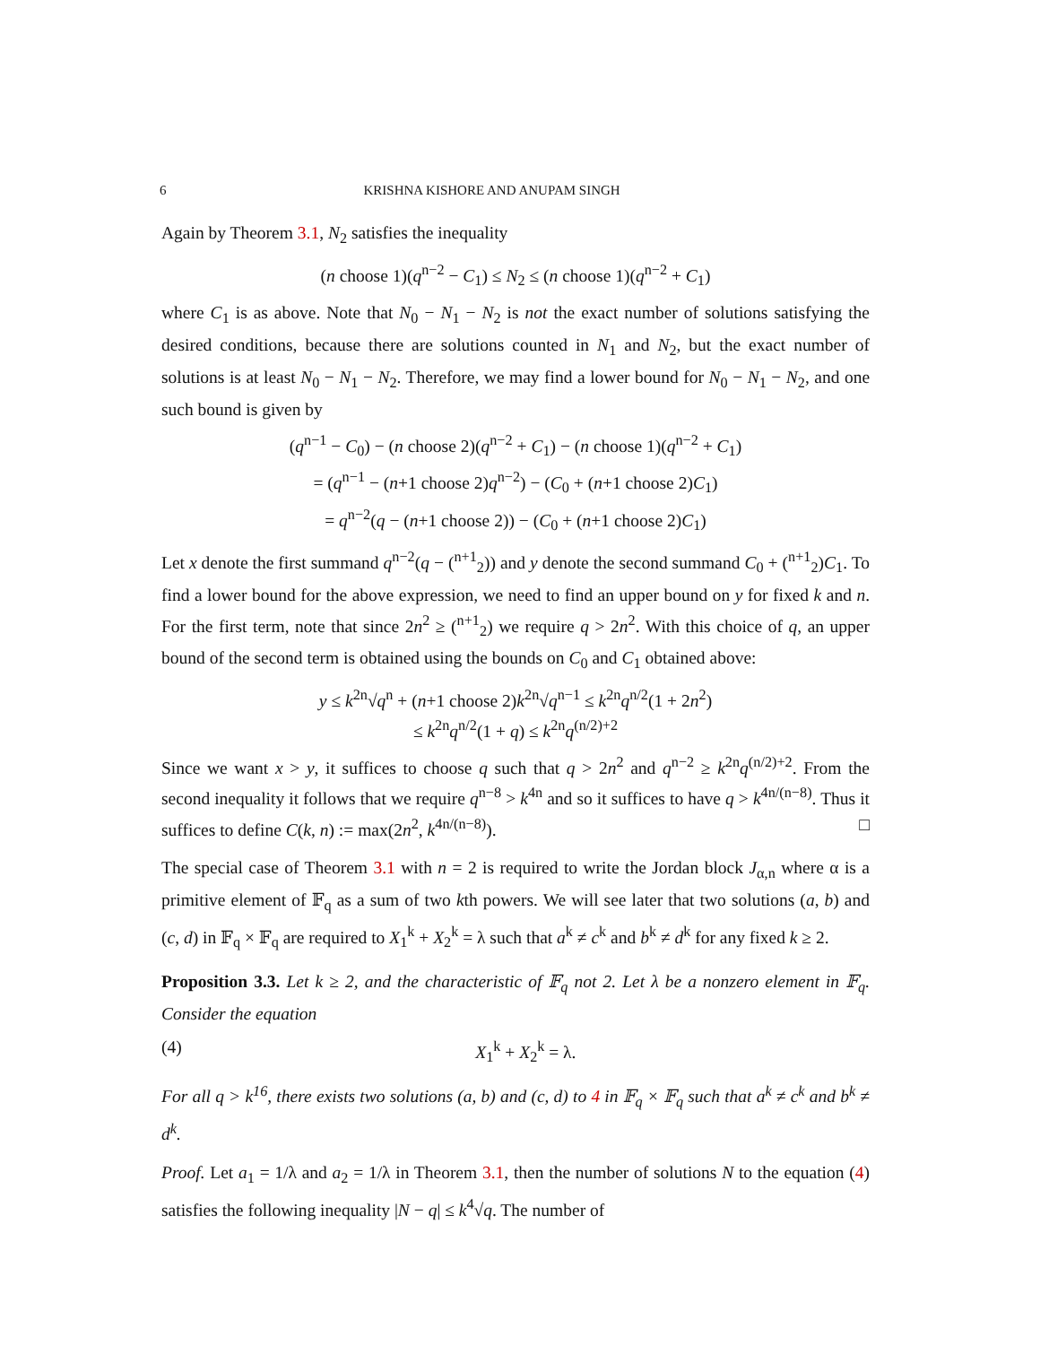6 KRISHNA KISHORE AND ANUPAM SINGH
Again by Theorem 3.1, N<sub>2</sub> satisfies the inequality
(n choose 1)(q<sup>n−2</sup> − C<sub>1</sub>) ≤ N<sub>2</sub> ≤ (n choose 1)(q<sup>n−2</sup> + C<sub>1</sub>)
where C<sub>1</sub> is as above. Note that N<sub>0</sub> − N<sub>1</sub> − N<sub>2</sub> is not the exact number of solutions satisfying the desired conditions, because there are solutions counted in N<sub>1</sub> and N<sub>2</sub>, but the exact number of solutions is at least N<sub>0</sub> − N<sub>1</sub> − N<sub>2</sub>. Therefore, we may find a lower bound for N<sub>0</sub> − N<sub>1</sub> − N<sub>2</sub>, and one such bound is given by
(q<sup>n−1</sup> − C<sub>0</sub>) − (n choose 2)(q<sup>n−2</sup> + C<sub>1</sub>) − (n choose 1)(q<sup>n−2</sup> + C<sub>1</sub>)
= (q<sup>n−1</sup> − (n+1 choose 2)q<sup>n−2</sup>) − (C<sub>0</sub> + (n+1 choose 2)C<sub>1</sub>)
= q<sup>n−2</sup>(q − (n+1 choose 2)) − (C<sub>0</sub> + (n+1 choose 2)C<sub>1</sub>)
Let x denote the first summand q<sup>n−2</sup>(q − (<sup>n+1</sup><sub>2</sub>)) and y denote the second summand C<sub>0</sub> + (<sup>n+1</sup><sub>2</sub>)C<sub>1</sub>. To find a lower bound for the above expression, we need to find an upper bound on y for fixed k and n. For the first term, note that since 2n<sup>2</sup> ≥ (<sup>n+1</sup><sub>2</sub>) we require q > 2n<sup>2</sup>. With this choice of q, an upper bound of the second term is obtained using the bounds on C<sub>0</sub> and C<sub>1</sub> obtained above:
y ≤ k<sup>2n</sup>√q<sup>n</sup> + (n+1 choose 2)k<sup>2n</sup>√q<sup>n−1</sup> ≤ k<sup>2n</sup>q<sup>n/2</sup>(1 + 2n<sup>2</sup>)
≤ k<sup>2n</sup>q<sup>n/2</sup>(1 + q) ≤ k<sup>2n</sup>q<sup>(n/2)+2</sup>
Since we want x > y, it suffices to choose q such that q > 2n<sup>2</sup> and q<sup>n−2</sup> ≥ k<sup>2n</sup>q<sup>(n/2)+2</sup>. From the second inequality it follows that we require q<sup>n−8</sup> > k<sup>4n</sup> and so it suffices to have q > k<sup>4n/(n−8)</sup>. Thus it suffices to define C(k, n) := max(2n<sup>2</sup>, k<sup>4n/(n−8)</sup>). □
The special case of Theorem 3.1 with n = 2 is required to write the Jordan block J<sub>α,n</sub> where α is a primitive element of 𝔽<sub>q</sub> as a sum of two kth powers. We will see later that two solutions (a, b) and (c, d) in 𝔽<sub>q</sub> × 𝔽<sub>q</sub> are required to X<sub>1</sub><sup>k</sup> + X<sub>2</sub><sup>k</sup> = λ such that a<sup>k</sup> ≠ c<sup>k</sup> and b<sup>k</sup> ≠ d<sup>k</sup> for any fixed k ≥ 2.
Proposition 3.3. Let k ≥ 2, and the characteristic of 𝔽<sub>q</sub> not 2. Let λ be a nonzero element in 𝔽<sub>q</sub>. Consider the equation
(4) X<sub>1</sub><sup>k</sup> + X<sub>2</sub><sup>k</sup> = λ.
For all q > k<sup>16</sup>, there exists two solutions (a, b) and (c, d) to 4 in 𝔽<sub>q</sub> × 𝔽<sub>q</sub> such that a<sup>k</sup> ≠ c<sup>k</sup> and b<sup>k</sup> ≠ d<sup>k</sup>.
Proof. Let a<sub>1</sub> = 1/λ and a<sub>2</sub> = 1/λ in Theorem 3.1, then the number of solutions N to the equation (4) satisfies the following inequality |N − q| ≤ k<sup>4</sup>√q. The number of